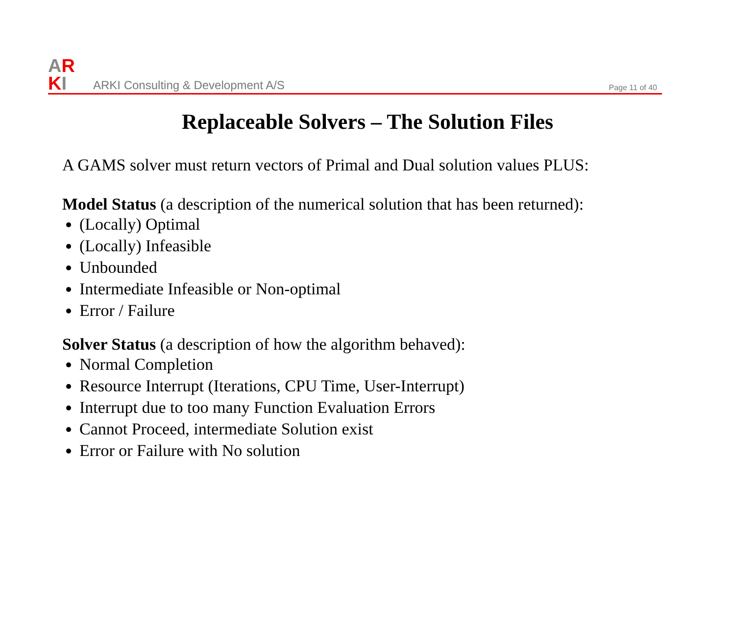AR
KI
ARKI Consulting & Development A/S
Page 11 of 40
Replaceable Solvers – The Solution Files
A GAMS solver must return vectors of Primal and Dual solution values PLUS:
Model Status (a description of the numerical solution that has been returned):
(Locally) Optimal
(Locally) Infeasible
Unbounded
Intermediate Infeasible or Non-optimal
Error / Failure
Solver Status (a description of how the algorithm behaved):
Normal Completion
Resource Interrupt (Iterations, CPU Time, User-Interrupt)
Interrupt due to too many Function Evaluation Errors
Cannot Proceed, intermediate Solution exist
Error or Failure with No solution